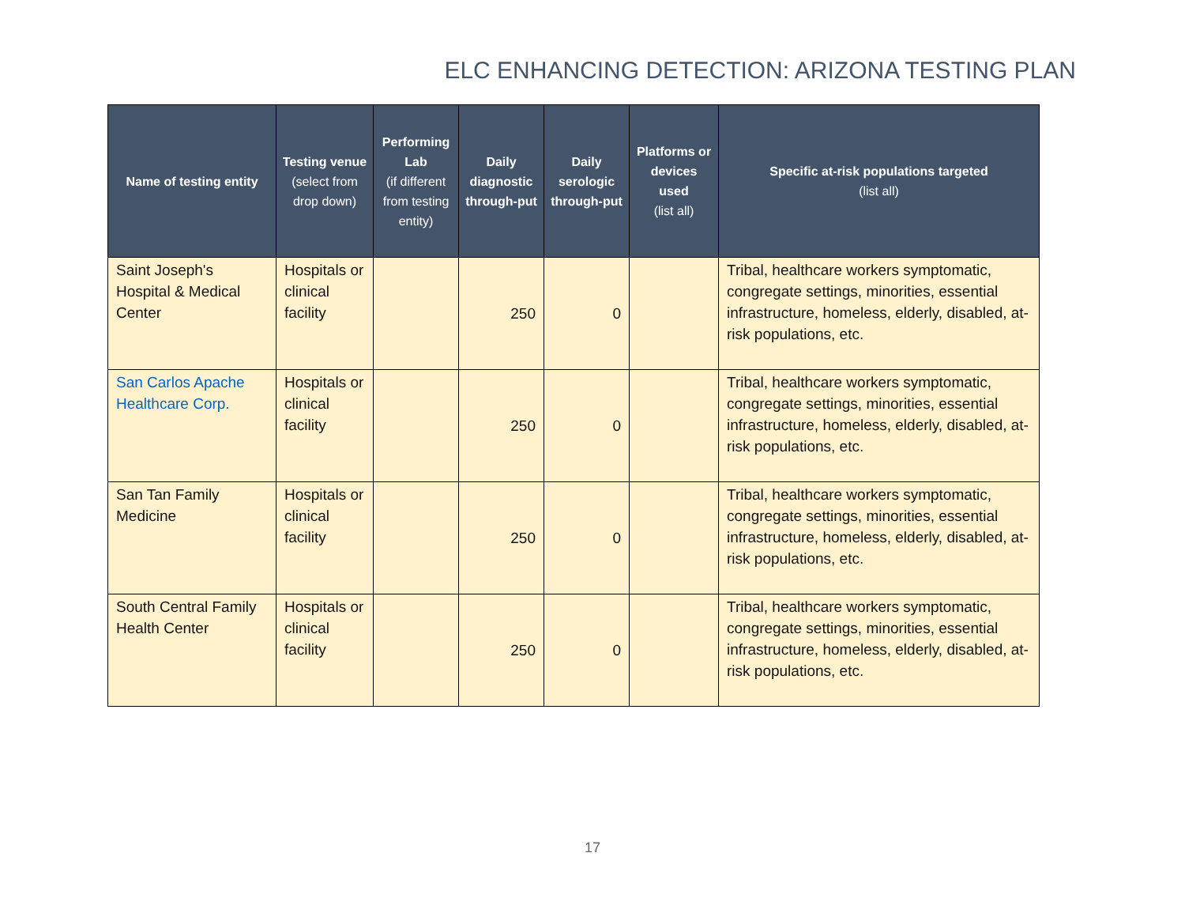ELC ENHANCING DETECTION: ARIZONA TESTING PLAN
| Name of testing entity | Testing venue (select from drop down) | Performing Lab (if different from testing entity) | Daily diagnostic through-put | Daily serologic through-put | Platforms or devices used (list all) | Specific at-risk populations targeted (list all) |
| --- | --- | --- | --- | --- | --- | --- |
| Saint Joseph's Hospital & Medical Center | Hospitals or clinical facility | | 250 | 0 | | Tribal, healthcare workers symptomatic, congregate settings, minorities, essential infrastructure, homeless, elderly, disabled, at-risk populations, etc. |
| San Carlos Apache Healthcare Corp. | Hospitals or clinical facility | | 250 | 0 | | Tribal, healthcare workers symptomatic, congregate settings, minorities, essential infrastructure, homeless, elderly, disabled, at-risk populations, etc. |
| San Tan Family Medicine | Hospitals or clinical facility | | 250 | 0 | | Tribal, healthcare workers symptomatic, congregate settings, minorities, essential infrastructure, homeless, elderly, disabled, at-risk populations, etc. |
| South Central Family Health Center | Hospitals or clinical facility | | 250 | 0 | | Tribal, healthcare workers symptomatic, congregate settings, minorities, essential infrastructure, homeless, elderly, disabled, at-risk populations, etc. |
17